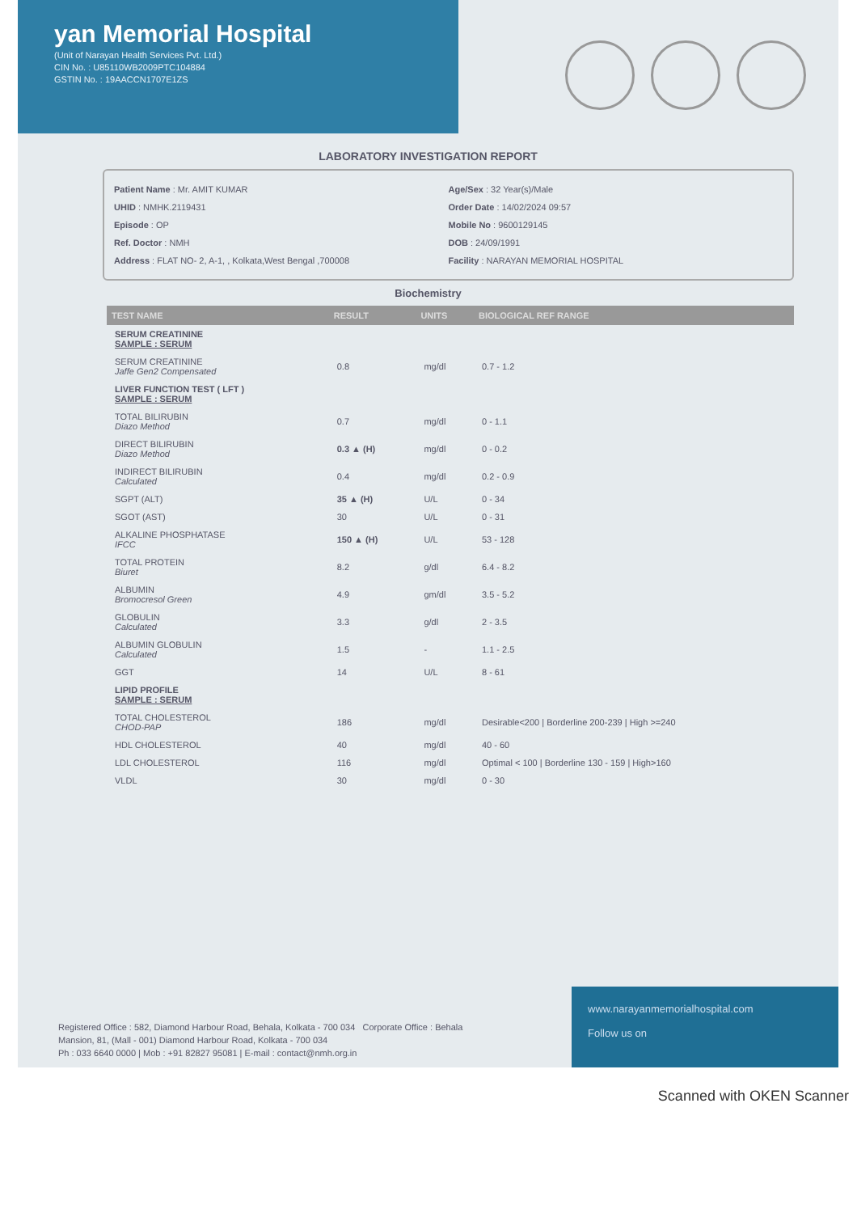yan Memorial Hospital
(Unit of Narayan Health Services Pvt. Ltd.)
CIN No. : U85110WB2009PTC104884
GSTIN No. : 19AACCN1707E1ZS
LABORATORY INVESTIGATION REPORT
Patient Name : Mr. AMIT KUMAR
UHID : NMHK.2119431
Episode : OP
Ref. Doctor : NMH
Address : FLAT NO- 2, A-1, , Kolkata,West Bengal ,700008
Age/Sex : 32 Year(s)/Male
Order Date : 14/02/2024 09:57
Mobile No : 9600129145
DOB : 24/09/1991
Facility : NARAYAN MEMORIAL HOSPITAL
Biochemistry
| TEST NAME | RESULT | UNITS | BIOLOGICAL REF RANGE |
| --- | --- | --- | --- |
| SERUM CREATININE SAMPLE : SERUM | | | |
| SERUM CREATININE Jaffe Gen2 Compensated | 0.8 | mg/dl | 0.7 - 1.2 |
| LIVER FUNCTION TEST ( LFT ) SAMPLE : SERUM | | | |
| TOTAL BILIRUBIN Diazo Method | 0.7 | mg/dl | 0 - 1.1 |
| DIRECT BILIRUBIN Diazo Method | 0.3 ▲ (H) | mg/dl | 0 - 0.2 |
| INDIRECT BILIRUBIN Calculated | 0.4 | mg/dl | 0.2 - 0.9 |
| SGPT (ALT) | 35 ▲ (H) | U/L | 0 - 34 |
| SGOT (AST) | 30 | U/L | 0 - 31 |
| ALKALINE PHOSPHATASE IFCC | 150 ▲ (H) | U/L | 53 - 128 |
| TOTAL PROTEIN Biuret | 8.2 | g/dl | 6.4 - 8.2 |
| ALBUMIN Bromocresol Green | 4.9 | gm/dl | 3.5 - 5.2 |
| GLOBULIN Calculated | 3.3 | g/dl | 2 - 3.5 |
| ALBUMIN GLOBULIN Calculated | 1.5 | - | 1.1 - 2.5 |
| GGT | 14 | U/L | 8 - 61 |
| LIPID PROFILE SAMPLE : SERUM | | | |
| TOTAL CHOLESTEROL CHOD-PAP | 186 | mg/dl | Desirable<200 / Borderline 200-239 / High >=240 |
| HDL CHOLESTEROL | 40 | mg/dl | 40 - 60 |
| LDL CHOLESTEROL | 116 | mg/dl | Optimal < 100 / Borderline 130 - 159 / High>160 |
| VLDL | 30 | mg/dl | 0 - 30 |
Registered Office : 582, Diamond Harbour Road, Behala, Kolkata - 700 034 Corporate Office : Behala Mansion, 81, (Mall - 001) Diamond Harbour Road, Kolkata - 700 034
Ph : 033 6640 0000 | Mob : +91 82827 95081 | E-mail : contact@nmh.org.in
www.narayanmemorialhospital.com
Follow us on
Scanned with OKEN Scanner